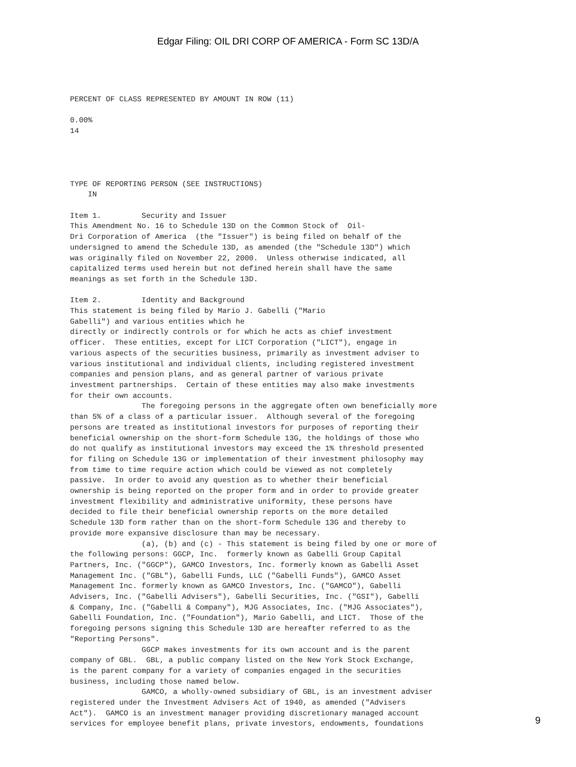Edgar Filing: OIL DRI CORP OF AMERICA - Form SC 13D/A
PERCENT OF CLASS REPRESENTED BY AMOUNT IN ROW (11)

0.00%
14




TYPE OF REPORTING PERSON (SEE INSTRUCTIONS)
    IN

Item 1.         Security and Issuer
This Amendment No. 16 to Schedule 13D on the Common Stock of  Oil-
Dri Corporation of America  (the "Issuer") is being filed on behalf of the
undersigned to amend the Schedule 13D, as amended (the "Schedule 13D") which
was originally filed on November 22, 2000.  Unless otherwise indicated, all
capitalized terms used herein but not defined herein shall have the same
meanings as set forth in the Schedule 13D.

Item 2.         Identity and Background
This statement is being filed by Mario J. Gabelli ("Mario
Gabelli") and various entities which he
directly or indirectly controls or for which he acts as chief investment
officer.  These entities, except for LICT Corporation ("LICT"), engage in
various aspects of the securities business, primarily as investment adviser to
various institutional and individual clients, including registered investment
companies and pension plans, and as general partner of various private
investment partnerships.  Certain of these entities may also make investments
for their own accounts.
                The foregoing persons in the aggregate often own beneficially more
than 5% of a class of a particular issuer.  Although several of the foregoing
persons are treated as institutional investors for purposes of reporting their
beneficial ownership on the short-form Schedule 13G, the holdings of those who
do not qualify as institutional investors may exceed the 1% threshold presented
for filing on Schedule 13G or implementation of their investment philosophy may
from time to time require action which could be viewed as not completely
passive.  In order to avoid any question as to whether their beneficial
ownership is being reported on the proper form and in order to provide greater
investment flexibility and administrative uniformity, these persons have
decided to file their beneficial ownership reports on the more detailed
Schedule 13D form rather than on the short-form Schedule 13G and thereby to
provide more expansive disclosure than may be necessary.
                (a), (b) and (c) - This statement is being filed by one or more of
the following persons: GGCP, Inc.  formerly known as Gabelli Group Capital
Partners, Inc. ("GGCP"), GAMCO Investors, Inc. formerly known as Gabelli Asset
Management Inc. ("GBL"), Gabelli Funds, LLC ("Gabelli Funds"), GAMCO Asset
Management Inc. formerly known as GAMCO Investors, Inc. ("GAMCO"), Gabelli
Advisers, Inc. ("Gabelli Advisers"), Gabelli Securities, Inc. ("GSI"), Gabelli
& Company, Inc. ("Gabelli & Company"), MJG Associates, Inc. ("MJG Associates"),
Gabelli Foundation, Inc. ("Foundation"), Mario Gabelli, and LICT.  Those of the
foregoing persons signing this Schedule 13D are hereafter referred to as the
"Reporting Persons".
                GGCP makes investments for its own account and is the parent
company of GBL.  GBL, a public company listed on the New York Stock Exchange,
is the parent company for a variety of companies engaged in the securities
business, including those named below.
                GAMCO, a wholly-owned subsidiary of GBL, is an investment adviser
registered under the Investment Advisers Act of 1940, as amended ("Advisers
Act").  GAMCO is an investment manager providing discretionary managed account
services for employee benefit plans, private investors, endowments, foundations
9